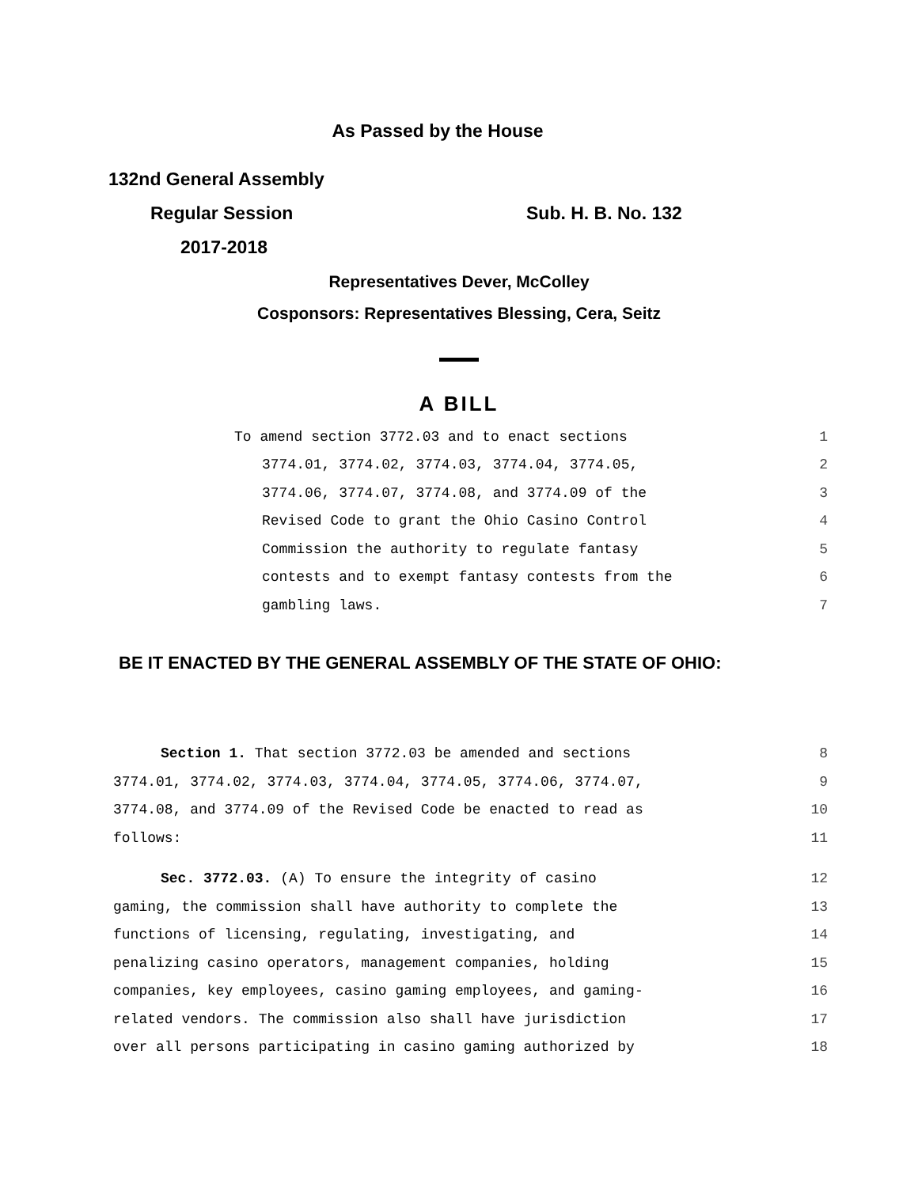As Passed by the House
132nd General Assembly
Regular Session Sub. H. B. No. 132
2017-2018
Representatives Dever, McColley
Cosponsors: Representatives Blessing, Cera, Seitz
A BILL
To amend section 3772.03 and to enact sections 1
3774.01, 3774.02, 3774.03, 3774.04, 3774.05, 2
3774.06, 3774.07, 3774.08, and 3774.09 of the 3
Revised Code to grant the Ohio Casino Control 4
Commission the authority to regulate fantasy 5
contests and to exempt fantasy contests from the 6
gambling laws. 7
BE IT ENACTED BY THE GENERAL ASSEMBLY OF THE STATE OF OHIO:
Section 1. That section 3772.03 be amended and sections 8
3774.01, 3774.02, 3774.03, 3774.04, 3774.05, 3774.06, 3774.07, 9
3774.08, and 3774.09 of the Revised Code be enacted to read as 10
follows: 11
Sec. 3772.03. (A) To ensure the integrity of casino 12
gaming, the commission shall have authority to complete the 13
functions of licensing, regulating, investigating, and 14
penalizing casino operators, management companies, holding 15
companies, key employees, casino gaming employees, and gaming- 16
related vendors. The commission also shall have jurisdiction 17
over all persons participating in casino gaming authorized by 18